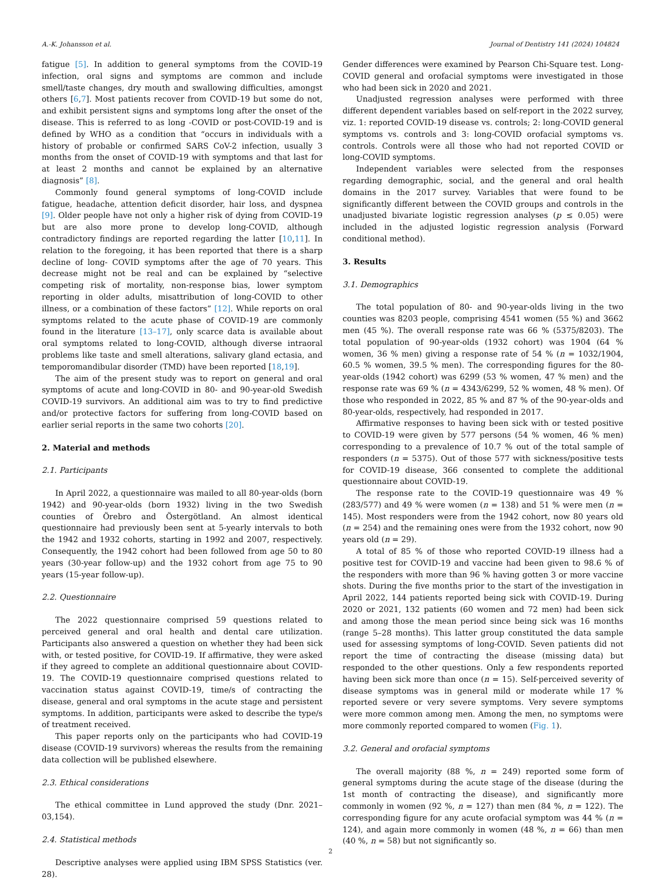A.-K. Johansson et al. Journal of Dentistry 141 (2024) 104824
fatigue [5]. In addition to general symptoms from the COVID-19 infection, oral signs and symptoms are common and include smell/taste changes, dry mouth and swallowing difficulties, amongst others [6,7]. Most patients recover from COVID-19 but some do not, and exhibit persistent signs and symptoms long after the onset of the disease. This is referred to as long -COVID or post-COVID-19 and is defined by WHO as a condition that “occurs in individuals with a history of probable or confirmed SARS CoV-2 infection, usually 3 months from the onset of COVID-19 with symptoms and that last for at least 2 months and cannot be explained by an alternative diagnosis” [8].
Commonly found general symptoms of long-COVID include fatigue, headache, attention deficit disorder, hair loss, and dyspnea [9]. Older people have not only a higher risk of dying from COVID-19 but are also more prone to develop long-COVID, although contradictory findings are reported regarding the latter [10,11]. In relation to the foregoing, it has been reported that there is a sharp decline of long- COVID symptoms after the age of 70 years. This decrease might not be real and can be explained by “selective competing risk of mortality, non-response bias, lower symptom reporting in older adults, misattribution of long-COVID to other illness, or a combination of these factors” [12]. While reports on oral symptoms related to the acute phase of COVID-19 are commonly found in the literature [13–17], only scarce data is available about oral symptoms related to long-COVID, although diverse intraoral problems like taste and smell alterations, salivary gland ectasia, and temporomandibular disorder (TMD) have been reported [18,19].
The aim of the present study was to report on general and oral symptoms of acute and long-COVID in 80- and 90-year-old Swedish COVID-19 survivors. An additional aim was to try to find predictive and/or protective factors for suffering from long-COVID based on earlier serial reports in the same two cohorts [20].
2. Material and methods
2.1. Participants
In April 2022, a questionnaire was mailed to all 80-year-olds (born 1942) and 90-year-olds (born 1932) living in the two Swedish counties of Örebro and Östergötland. An almost identical questionnaire had previously been sent at 5-yearly intervals to both the 1942 and 1932 cohorts, starting in 1992 and 2007, respectively. Consequently, the 1942 cohort had been followed from age 50 to 80 years (30-year follow-up) and the 1932 cohort from age 75 to 90 years (15-year follow-up).
2.2. Questionnaire
The 2022 questionnaire comprised 59 questions related to perceived general and oral health and dental care utilization. Participants also answered a question on whether they had been sick with, or tested positive, for COVID-19. If affirmative, they were asked if they agreed to complete an additional questionnaire about COVID-19. The COVID-19 questionnaire comprised questions related to vaccination status against COVID-19, time/s of contracting the disease, general and oral symptoms in the acute stage and persistent symptoms. In addition, participants were asked to describe the type/s of treatment received.
This paper reports only on the participants who had COVID-19 disease (COVID-19 survivors) whereas the results from the remaining data collection will be published elsewhere.
2.3. Ethical considerations
The ethical committee in Lund approved the study (Dnr. 2021–03,154).
2.4. Statistical methods
Descriptive analyses were applied using IBM SPSS Statistics (ver. 28).
Gender differences were examined by Pearson Chi-Square test. Long-COVID general and orofacial symptoms were investigated in those who had been sick in 2020 and 2021.
Unadjusted regression analyses were performed with three different dependent variables based on self-report in the 2022 survey, viz. 1: reported COVID-19 disease vs. controls; 2: long-COVID general symptoms vs. controls and 3: long-COVID orofacial symptoms vs. controls. Controls were all those who had not reported COVID or long-COVID symptoms.
Independent variables were selected from the responses regarding demographic, social, and the general and oral health domains in the 2017 survey. Variables that were found to be significantly different between the COVID groups and controls in the unadjusted bivariate logistic regression analyses (p ≤ 0.05) were included in the adjusted logistic regression analysis (Forward conditional method).
3. Results
3.1. Demographics
The total population of 80- and 90-year-olds living in the two counties was 8203 people, comprising 4541 women (55 %) and 3662 men (45 %). The overall response rate was 66 % (5375/8203). The total population of 90-year-olds (1932 cohort) was 1904 (64 % women, 36 % men) giving a response rate of 54 % (n = 1032/1904, 60.5 % women, 39.5 % men). The corresponding figures for the 80-year-olds (1942 cohort) was 6299 (53 % women, 47 % men) and the response rate was 69 % (n = 4343/6299, 52 % women, 48 % men). Of those who responded in 2022, 85 % and 87 % of the 90-year-olds and 80-year-olds, respectively, had responded in 2017.
Affirmative responses to having been sick with or tested positive to COVID-19 were given by 577 persons (54 % women, 46 % men) corresponding to a prevalence of 10.7 % out of the total sample of responders (n = 5375). Out of those 577 with sickness/positive tests for COVID-19 disease, 366 consented to complete the additional questionnaire about COVID-19.
The response rate to the COVID-19 questionnaire was 49 % (283/577) and 49 % were women (n = 138) and 51 % were men (n = 145). Most responders were from the 1942 cohort, now 80 years old (n = 254) and the remaining ones were from the 1932 cohort, now 90 years old (n = 29).
A total of 85 % of those who reported COVID-19 illness had a positive test for COVID-19 and vaccine had been given to 98.6 % of the responders with more than 96 % having gotten 3 or more vaccine shots. During the five months prior to the start of the investigation in April 2022, 144 patients reported being sick with COVID-19. During 2020 or 2021, 132 patients (60 women and 72 men) had been sick and among those the mean period since being sick was 16 months (range 5–28 months). This latter group constituted the data sample used for assessing symptoms of long-COVID. Seven patients did not report the time of contracting the disease (missing data) but responded to the other questions. Only a few respondents reported having been sick more than once (n = 15). Self-perceived severity of disease symptoms was in general mild or moderate while 17 % reported severe or very severe symptoms. Very severe symptoms were more common among men. Among the men, no symptoms were more commonly reported compared to women (Fig. 1).
3.2. General and orofacial symptoms
The overall majority (88 %, n = 249) reported some form of general symptoms during the acute stage of the disease (during the 1st month of contracting the disease), and significantly more commonly in women (92 %, n = 127) than men (84 %, n = 122). The corresponding figure for any acute orofacial symptom was 44 % (n = 124), and again more commonly in women (48 %, n = 66) than men (40 %, n = 58) but not significantly so.
2